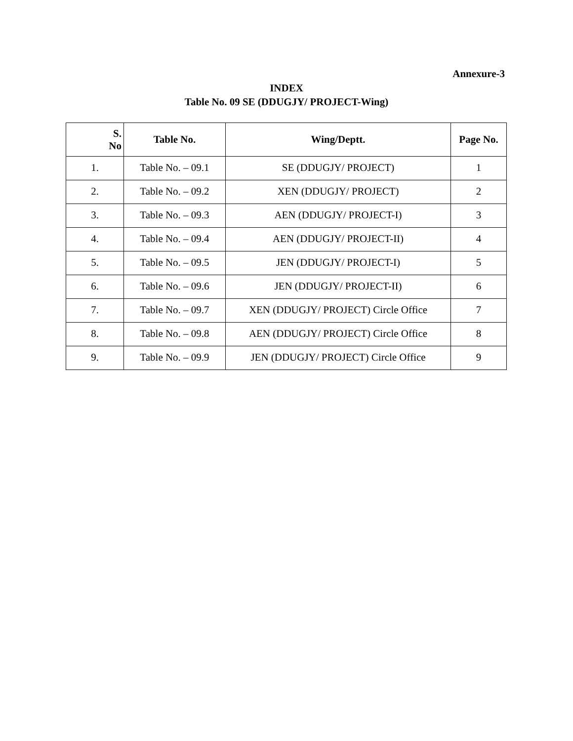Annexure-3
INDEX
Table No. 09 SE (DDUGJY/ PROJECT-Wing)
| S. No | Table No. | Wing/Deptt. | Page No. |
| --- | --- | --- | --- |
| 1. | Table No. – 09.1 | SE (DDUGJY/ PROJECT) | 1 |
| 2. | Table No. – 09.2 | XEN (DDUGJY/ PROJECT) | 2 |
| 3. | Table No. – 09.3 | AEN (DDUGJY/ PROJECT-I) | 3 |
| 4. | Table No. – 09.4 | AEN (DDUGJY/ PROJECT-II) | 4 |
| 5. | Table No. – 09.5 | JEN (DDUGJY/ PROJECT-I) | 5 |
| 6. | Table No. – 09.6 | JEN (DDUGJY/ PROJECT-II) | 6 |
| 7. | Table No. – 09.7 | XEN (DDUGJY/ PROJECT) Circle Office | 7 |
| 8. | Table No. – 09.8 | AEN (DDUGJY/ PROJECT) Circle Office | 8 |
| 9. | Table No. – 09.9 | JEN (DDUGJY/ PROJECT) Circle Office | 9 |